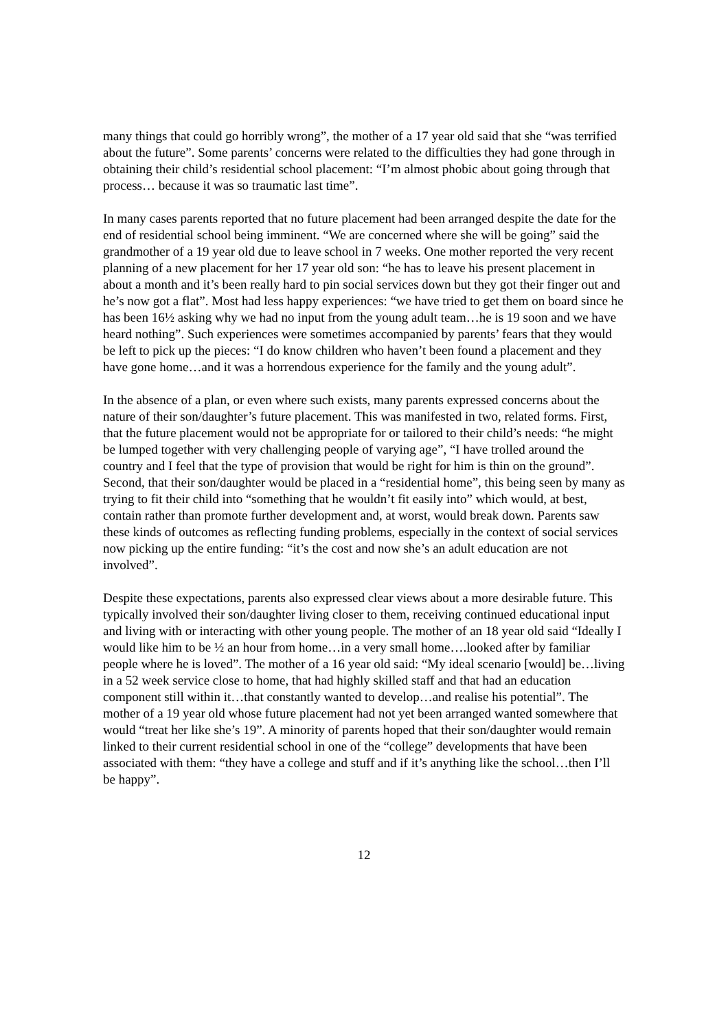many things that could go horribly wrong”, the mother of a 17 year old said that she “was terrified about the future”. Some parents’ concerns were related to the difficulties they had gone through in obtaining their child’s residential school placement: “I’m almost phobic about going through that process… because it was so traumatic last time”.
In many cases parents reported that no future placement had been arranged despite the date for the end of residential school being imminent. “We are concerned where she will be going” said the grandmother of a 19 year old due to leave school in 7 weeks. One mother reported the very recent planning of a new placement for her 17 year old son: “he has to leave his present placement in about a month and it’s been really hard to pin social services down but they got their finger out and he’s now got a flat”. Most had less happy experiences: “we have tried to get them on board since he has been 16½ asking why we had no input from the young adult team…he is 19 soon and we have heard nothing”. Such experiences were sometimes accompanied by parents’ fears that they would be left to pick up the pieces: “I do know children who haven’t been found a placement and they have gone home…and it was a horrendous experience for the family and the young adult”.
In the absence of a plan, or even where such exists, many parents expressed concerns about the nature of their son/daughter’s future placement. This was manifested in two, related forms. First, that the future placement would not be appropriate for or tailored to their child’s needs: “he might be lumped together with very challenging people of varying age”, “I have trolled around the country and I feel that the type of provision that would be right for him is thin on the ground”. Second, that their son/daughter would be placed in a “residential home”, this being seen by many as trying to fit their child into “something that he wouldn’t fit easily into” which would, at best, contain rather than promote further development and, at worst, would break down. Parents saw these kinds of outcomes as reflecting funding problems, especially in the context of social services now picking up the entire funding: “it’s the cost and now she’s an adult education are not involved”.
Despite these expectations, parents also expressed clear views about a more desirable future. This typically involved their son/daughter living closer to them, receiving continued educational input and living with or interacting with other young people. The mother of an 18 year old said “Ideally I would like him to be ½ an hour from home…in a very small home….looked after by familiar people where he is loved”. The mother of a 16 year old said: “My ideal scenario [would] be…living in a 52 week service close to home, that had highly skilled staff and that had an education component still within it…that constantly wanted to develop…and realise his potential”. The mother of a 19 year old whose future placement had not yet been arranged wanted somewhere that would “treat her like she’s 19”. A minority of parents hoped that their son/daughter would remain linked to their current residential school in one of the “college” developments that have been associated with them: “they have a college and stuff and if it’s anything like the school…then I’ll be happy”.
12